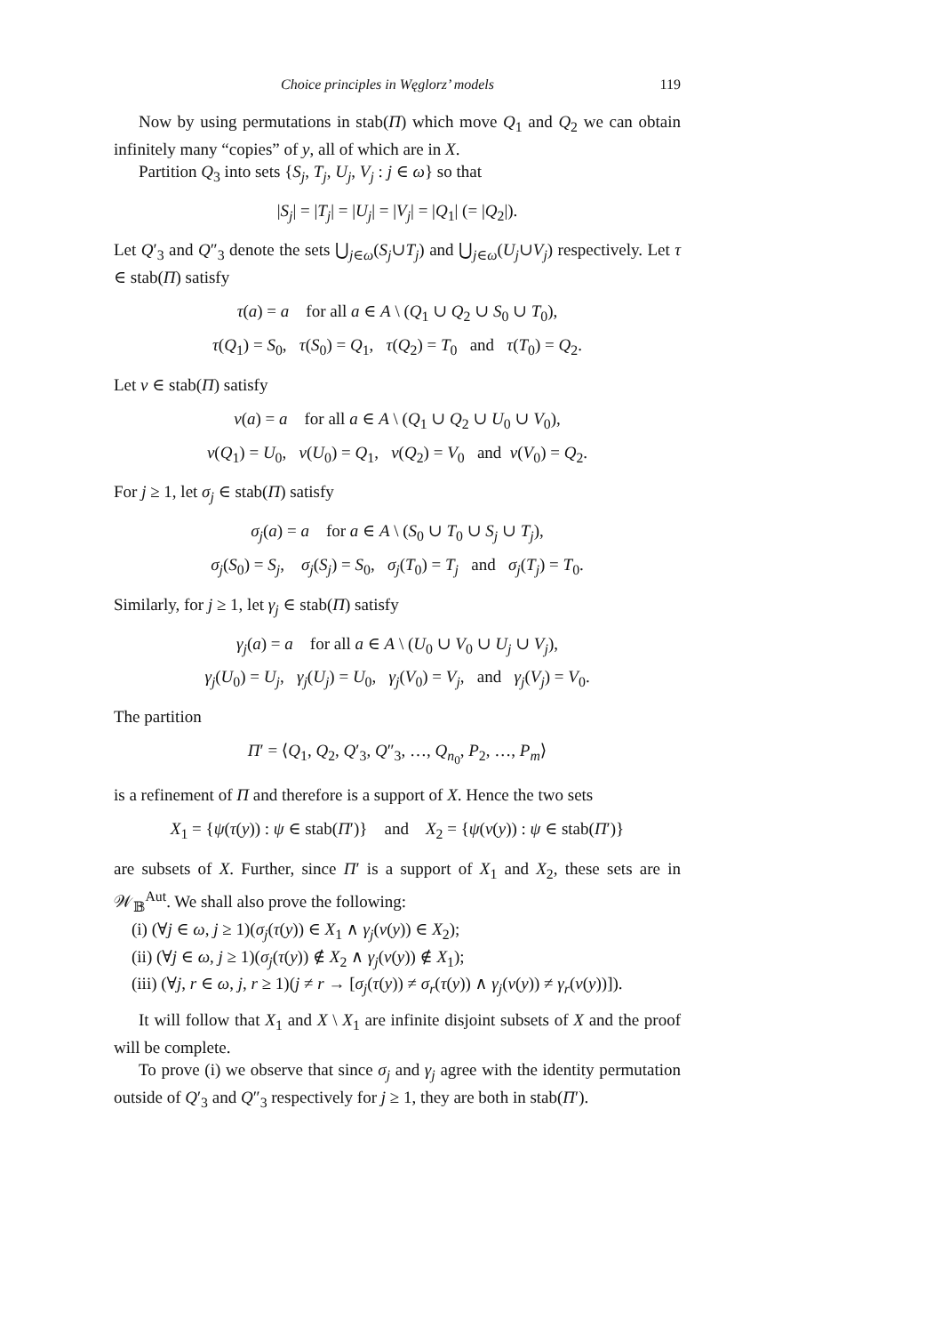Choice principles in Węglorz’ models 119
Now by using permutations in stab(Π) which move Q<sub>1</sub> and Q<sub>2</sub> we can obtain infinitely many “copies” of y, all of which are in X.
Partition Q<sub>3</sub> into sets {S<sub>j</sub>, T<sub>j</sub>, U<sub>j</sub>, V<sub>j</sub> : j ∈ ω} so that
|S<sub>j</sub>| = |T<sub>j</sub>| = |U<sub>j</sub>| = |V<sub>j</sub>| = |Q<sub>1</sub>| (= |Q<sub>2</sub>|).
Let Q′<sub>3</sub> and Q″<sub>3</sub> denote the sets ⋃<sub>j∈ω</sub>(S<sub>j</sub>∪T<sub>j</sub>) and ⋃<sub>j∈ω</sub>(U<sub>j</sub>∪V<sub>j</sub>) respectively. Let τ ∈ stab(Π) satisfy
τ(a) = a for all a ∈ A \ (Q<sub>1</sub> ∪ Q<sub>2</sub> ∪ S<sub>0</sub> ∪ T<sub>0</sub>),
τ(Q<sub>1</sub>) = S<sub>0</sub>, τ(S<sub>0</sub>) = Q<sub>1</sub>, τ(Q<sub>2</sub>) = T<sub>0</sub> and τ(T<sub>0</sub>) = Q<sub>2</sub>.
Let ν ∈ stab(Π) satisfy
ν(a) = a for all a ∈ A \ (Q<sub>1</sub> ∪ Q<sub>2</sub> ∪ U<sub>0</sub> ∪ V<sub>0</sub>),
ν(Q<sub>1</sub>) = U<sub>0</sub>, ν(U<sub>0</sub>) = Q<sub>1</sub>, ν(Q<sub>2</sub>) = V<sub>0</sub> and ν(V<sub>0</sub>) = Q<sub>2</sub>.
For j ≥ 1, let σ<sub>j</sub> ∈ stab(Π) satisfy
σ<sub>j</sub>(a) = a for a ∈ A \ (S<sub>0</sub> ∪ T<sub>0</sub> ∪ S<sub>j</sub> ∪ T<sub>j</sub>),
σ<sub>j</sub>(S<sub>0</sub>) = S<sub>j</sub>, σ<sub>j</sub>(S<sub>j</sub>) = S<sub>0</sub>, σ<sub>j</sub>(T<sub>0</sub>) = T<sub>j</sub> and σ<sub>j</sub>(T<sub>j</sub>) = T<sub>0</sub>.
Similarly, for j ≥ 1, let γ<sub>j</sub> ∈ stab(Π) satisfy
γ<sub>j</sub>(a) = a for all a ∈ A \ (U<sub>0</sub> ∪ V<sub>0</sub> ∪ U<sub>j</sub> ∪ V<sub>j</sub>),
γ<sub>j</sub>(U<sub>0</sub>) = U<sub>j</sub>, γ<sub>j</sub>(U<sub>j</sub>) = U<sub>0</sub>, γ<sub>j</sub>(V<sub>0</sub>) = V<sub>j</sub>, and γ<sub>j</sub>(V<sub>j</sub>) = V<sub>0</sub>.
The partition
Π′ = ⟨Q<sub>1</sub>, Q<sub>2</sub>, Q′<sub>3</sub>, Q″<sub>3</sub>, …, Q<sub>n<sub>0</sub></sub>, P<sub>2</sub>, …, P<sub>m</sub>⟩
is a refinement of Π and therefore is a support of X. Hence the two sets
X<sub>1</sub> = {ψ(τ(y)) : ψ ∈ stab(Π′)} and X<sub>2</sub> = {ψ(ν(y)) : ψ ∈ stab(Π′)}
are subsets of X. Further, since Π′ is a support of X<sub>1</sub> and X<sub>2</sub>, these sets are in 𝒲<sub>𝔹</sub><sup>Aut</sup>. We shall also prove the following:
(i) (∀j ∈ ω, j ≥ 1)(σ<sub>j</sub>(τ(y)) ∈ X<sub>1</sub> ∧ γ<sub>j</sub>(ν(y)) ∈ X<sub>2</sub>);
(ii) (∀j ∈ ω, j ≥ 1)(σ<sub>j</sub>(τ(y)) ∉ X<sub>2</sub> ∧ γ<sub>j</sub>(ν(y)) ∉ X<sub>1</sub>);
(iii) (∀j, r ∈ ω, j, r ≥ 1)(j ≠ r → [σ<sub>j</sub>(τ(y)) ≠ σ<sub>r</sub>(τ(y)) ∧ γ<sub>j</sub>(ν(y)) ≠ γ<sub>r</sub>(ν(y))]).
It will follow that X<sub>1</sub> and X \ X<sub>1</sub> are infinite disjoint subsets of X and the proof will be complete.
To prove (i) we observe that since σ<sub>j</sub> and γ<sub>j</sub> agree with the identity permutation outside of Q′<sub>3</sub> and Q″<sub>3</sub> respectively for j ≥ 1, they are both in stab(Π′).